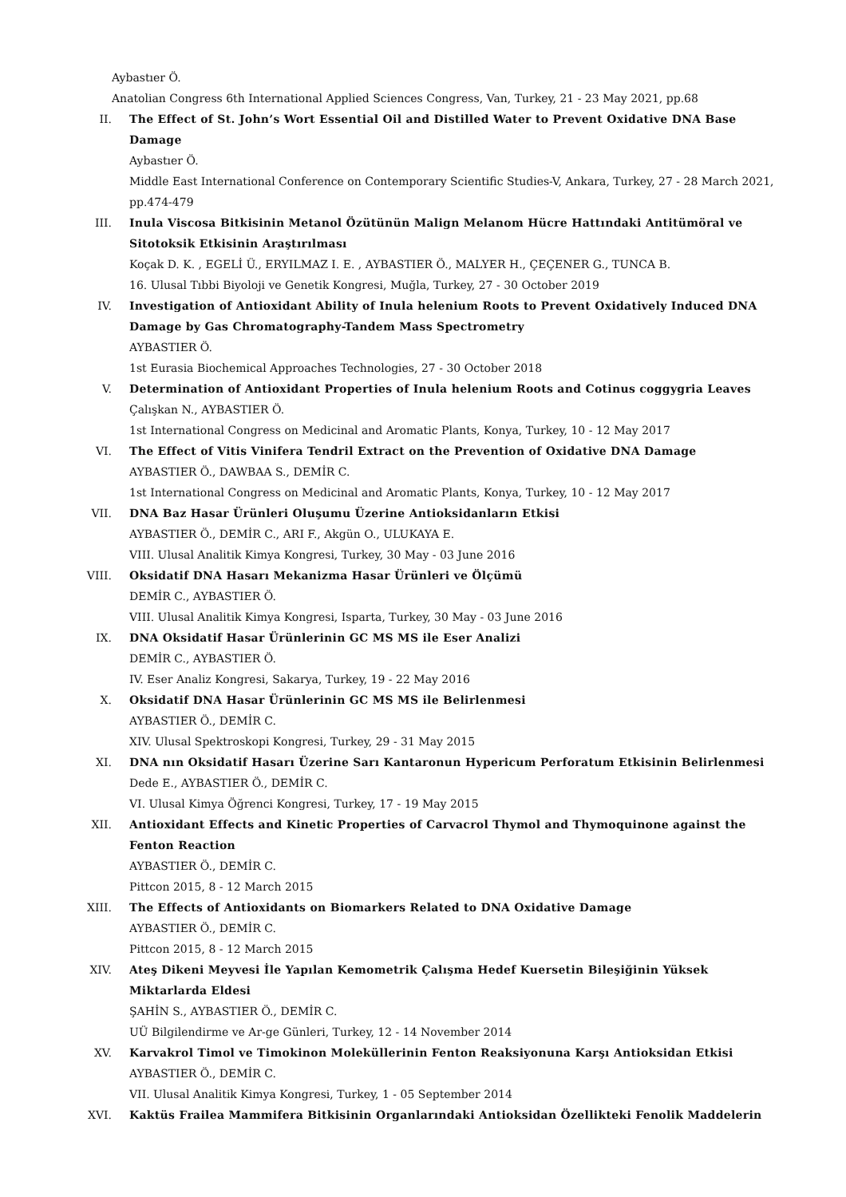Aybastıer Ö.
Anatolian Congress 6th International Applied Sciences Congress, Van, Turkey, 21 - 23 May 2021, pp.68
II. The Effect of St. John’s Wort Essential Oil and Distilled Water to Prevent Oxidative DNA Base Damage
Aybastıer Ö.
Middle East International Conference on Contemporary Scientific Studies-V, Ankara, Turkey, 27 - 28 March 2021, pp.474-479
III. Inula Viscosa Bitkisinin Metanol Özütünün Malign Melanom Hücre Hattındaki Antitümöral ve Sitotoksik Etkisinin Araştırılması
Koçak D. K. , EGELİ Ü., ERYILMAZ I. E. , AYBASTIER Ö., MALYER H., ÇEÇENER G., TUNCA B.
16. Ulusal Tıbbi Biyoloji ve Genetik Kongresi, Muğla, Turkey, 27 - 30 October 2019
IV. Investigation of Antioxidant Ability of Inula helenium Roots to Prevent Oxidatively Induced DNA Damage by Gas Chromatography-Tandem Mass Spectrometry
AYBASTIER Ö.
1st Eurasia Biochemical Approaches Technologies, 27 - 30 October 2018
V. Determination of Antioxidant Properties of Inula helenium Roots and Cotinus coggygria Leaves
Çalışkan N., AYBASTIER Ö.
1st International Congress on Medicinal and Aromatic Plants, Konya, Turkey, 10 - 12 May 2017
VI. The Effect of Vitis Vinifera Tendril Extract on the Prevention of Oxidative DNA Damage
AYBASTIER Ö., DAWBAA S., DEMİR C.
1st International Congress on Medicinal and Aromatic Plants, Konya, Turkey, 10 - 12 May 2017
VII. DNA Baz Hasar Ürünleri Oluşumu Üzerine Antioksidanların Etkisi
AYBASTIER Ö., DEMİR C., ARI F., Akgün O., ULUKAYA E.
VIII. Ulusal Analitik Kimya Kongresi, Turkey, 30 May - 03 June 2016
VIII. Oksidatif DNA Hasarı Mekanizma Hasar Ürünleri ve Ölçümü
DEMİR C., AYBASTIER Ö.
VIII. Ulusal Analitik Kimya Kongresi, Isparta, Turkey, 30 May - 03 June 2016
IX. DNA Oksidatif Hasar Ürünlerinin GC MS MS ile Eser Analizi
DEMİR C., AYBASTIER Ö.
IV. Eser Analiz Kongresi, Sakarya, Turkey, 19 - 22 May 2016
X. Oksidatif DNA Hasar Ürünlerinin GC MS MS ile Belirlenmesi
AYBASTIER Ö., DEMİR C.
XIV. Ulusal Spektroskopi Kongresi, Turkey, 29 - 31 May 2015
XI. DNA nın Oksidatif Hasarı Üzerine Sarı Kantaronun Hypericum Perforatum Etkisinin Belirlenmesi
Dede E., AYBASTIER Ö., DEMİR C.
VI. Ulusal Kimya Öğrenci Kongresi, Turkey, 17 - 19 May 2015
XII. Antioxidant Effects and Kinetic Properties of Carvacrol Thymol and Thymoquinone against the Fenton Reaction
AYBASTIER Ö., DEMİR C.
Pittcon 2015, 8 - 12 March 2015
XIII. The Effects of Antioxidants on Biomarkers Related to DNA Oxidative Damage
AYBASTIER Ö., DEMİR C.
Pittcon 2015, 8 - 12 March 2015
XIV. Ateş Dikeni Meyvesi İle Yapılan Kemometrik Çalışma Hedef Kuersetin Bileşiğinin Yüksek Miktarlarda Eldesi
ŞAHİN S., AYBASTIER Ö., DEMİR C.
UÜ Bilgilendirme ve Ar-ge Günleri, Turkey, 12 - 14 November 2014
XV. Karvakrol Timol ve Timokinon Moleküllerinin Fenton Reaksiyonuna Karşı Antioksidan Etkisi
AYBASTIER Ö., DEMİR C.
VII. Ulusal Analitik Kimya Kongresi, Turkey, 1 - 05 September 2014
XVI. Kaktüs Frailea Mammifera Bitkisinin Organlarındaki Antioksidan Özellikteki Fenolik Maddelerin